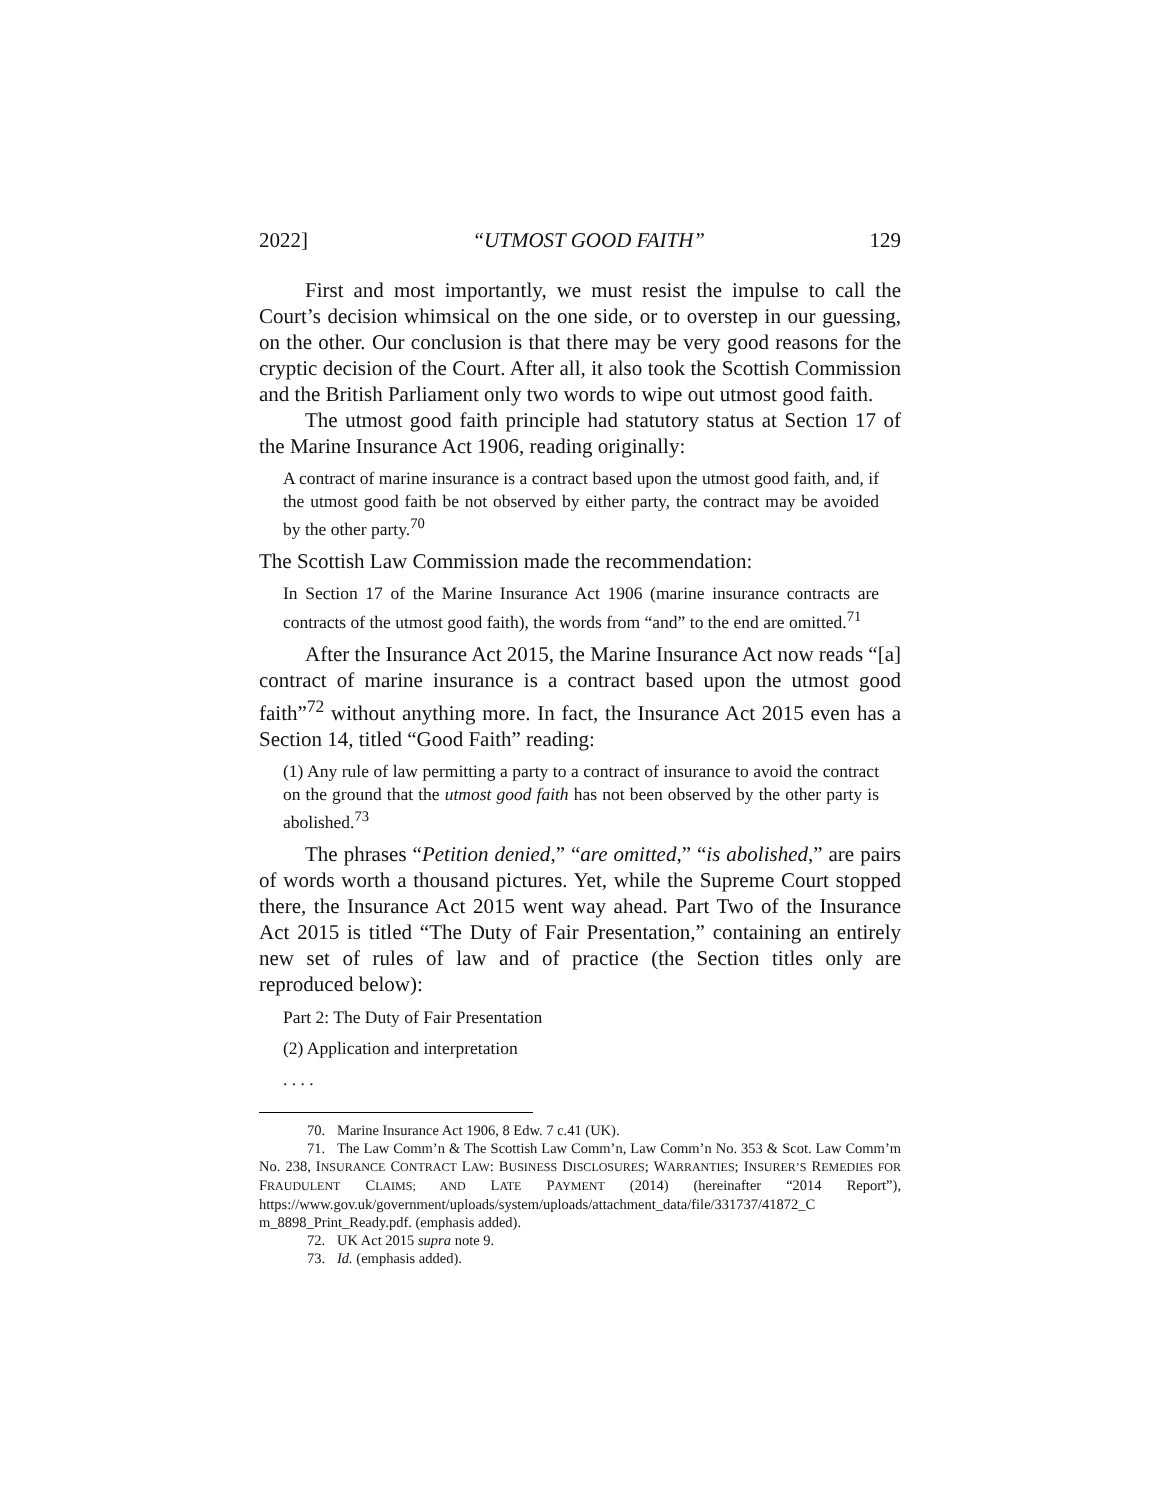2022] “UTMOST GOOD FAITH” 129
First and most importantly, we must resist the impulse to call the Court’s decision whimsical on the one side, or to overstep in our guessing, on the other. Our conclusion is that there may be very good reasons for the cryptic decision of the Court. After all, it also took the Scottish Commission and the British Parliament only two words to wipe out utmost good faith.
The utmost good faith principle had statutory status at Section 17 of the Marine Insurance Act 1906, reading originally:
A contract of marine insurance is a contract based upon the utmost good faith, and, if the utmost good faith be not observed by either party, the contract may be avoided by the other party.<sup>70</sup>
The Scottish Law Commission made the recommendation:
In Section 17 of the Marine Insurance Act 1906 (marine insurance contracts are contracts of the utmost good faith), the words from “and” to the end are omitted.<sup>71</sup>
After the Insurance Act 2015, the Marine Insurance Act now reads “[a] contract of marine insurance is a contract based upon the utmost good faith”<sup>72</sup> without anything more. In fact, the Insurance Act 2015 even has a Section 14, titled “Good Faith” reading:
(1) Any rule of law permitting a party to a contract of insurance to avoid the contract on the ground that the utmost good faith has not been observed by the other party is abolished.<sup>73</sup>
The phrases “Petition denied,” “are omitted,” “is abolished,” are pairs of words worth a thousand pictures. Yet, while the Supreme Court stopped there, the Insurance Act 2015 went way ahead. Part Two of the Insurance Act 2015 is titled “The Duty of Fair Presentation,” containing an entirely new set of rules of law and of practice (the Section titles only are reproduced below):
Part 2: The Duty of Fair Presentation
(2) Application and interpretation
. . . .
70. Marine Insurance Act 1906, 8 Edw. 7 c.41 (UK).
71. The Law Comm’n & The Scottish Law Comm’n, Law Comm’n No. 353 & Scot. Law Comm’m No. 238, INSURANCE CONTRACT LAW: BUSINESS DISCLOSURES; WARRANTIES; INSURER’S REMEDIES FOR FRAUDULENT CLAIMS; AND LATE PAYMENT (2014) (hereinafter “2014 Report”), https://www.gov.uk/government/uploads/system/uploads/attachment_data/file/331737/41872_C m_8898_Print_Ready.pdf. (emphasis added).
72. UK Act 2015 supra note 9.
73. Id. (emphasis added).